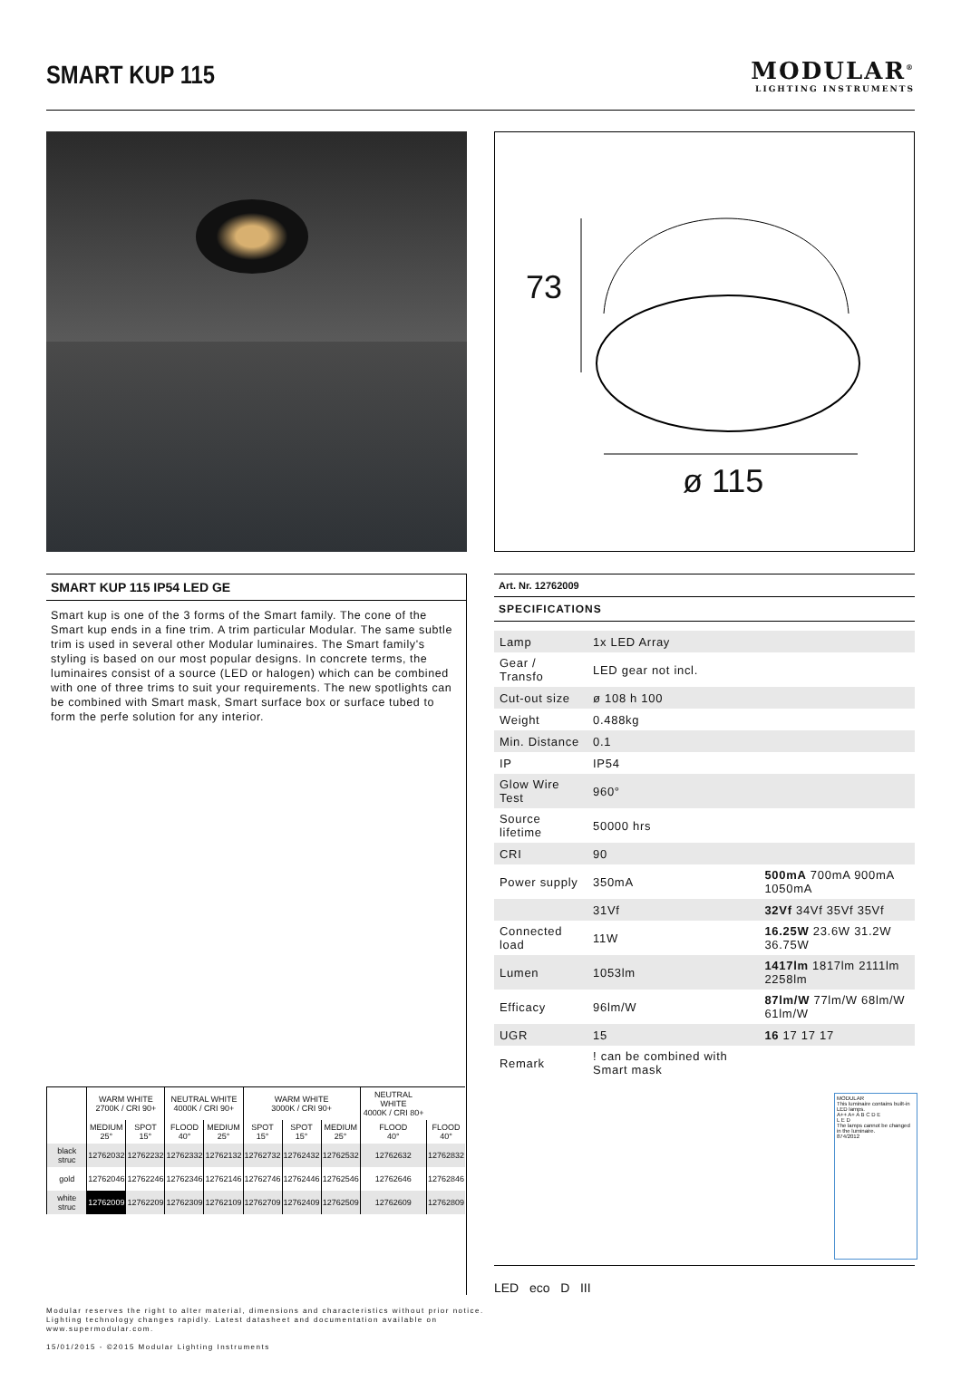SMART KUP 115 MODULAR<sup>®</sup>
LIGHTING INSTRUMENTS
73
ø 115
SMART KUP 115 IP54 LED GE
Smart kup is one of the 3 forms of the Smart family. The cone of the Smart kup ends in a fine trim. A trim particular Modular. The same subtle trim is used in several other Modular luminaires. The Smart family's styling is based on our most popular designs. In concrete terms, the luminaires consist of a source (LED or halogen) which can be combined with one of three trims to suit your requirements. The new spotlights can be combined with Smart mask, Smart surface box or surface tubed to form the perfe solution for any interior.
| | WARM WHITE 2700K / CRI 90+ | | NEUTRAL WHITE 4000K / CRI 90+ | | WARM WHITE 3000K / CRI 90+ | | | NEUTRAL WHITE 4000K / CRI 80+ | |
| --- | --- | --- | --- | --- | --- | --- | --- | --- | --- |
| | MEDIUM 25° | SPOT 15° | FLOOD 40° | MEDIUM 25° | SPOT 15° | SPOT 15° | MEDIUM 25° | FLOOD 40° | FLOOD 40° |
| black struc | 12762032 | 12762232 | 12762332 | 12762132 | 12762732 | 12762432 | 12762532 | 12762632 | 12762832 |
| gold | 12762046 | 12762246 | 12762346 | 12762146 | 12762746 | 12762446 | 12762546 | 12762646 | 12762846 |
| white struc | 12762009 | 12762209 | 12762309 | 12762109 | 12762709 | 12762409 | 12762509 | 12762609 | 12762809 |
Art. Nr. 12762009
SPECIFICATIONS
| Lamp | 1x LED Array | |
| Gear / Transfo | LED gear not incl. | |
| Cut-out size | ø 108 h 100 | |
| Weight | 0.488kg | |
| Min. Distance | 0.1 | |
| IP | IP54 | |
| Glow Wire Test | 960° | |
| Source lifetime | 50000 hrs | |
| CRI | 90 | |
| Power supply | 350mA | 500mA 700mA 900mA 1050mA |
| | 31Vf | 32Vf 34Vf 35Vf 35Vf |
| Connected load | 11W | 16.25W 23.6W 31.2W 36.75W |
| Lumen | 1053lm | 1417lm 1817lm 2111lm 2258lm |
| Efficacy | 96lm/W | 87lm/W 77lm/W 68lm/W 61lm/W |
| UGR | 15 | 16 17 17 17 |
| Remark | ! can be combined with Smart mask | |
MODULAR
This luminaire contains built-in LED lamps.
A++ A+ A B C D E
L E D
The lamps cannot be changed in the luminaire.
874/2012
LED eco D III
Modular reserves the right to alter material, dimensions and characteristics without prior notice.
Lighting technology changes rapidly. Latest datasheet and documentation available on
www.supermodular.com.
15/01/2015 - ©2015 Modular Lighting Instruments